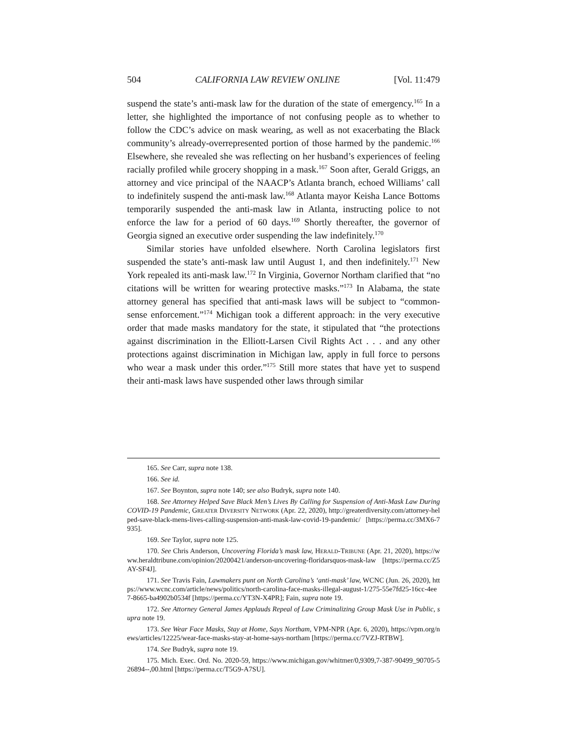504 CALIFORNIA LAW REVIEW ONLINE [Vol. 11:479
suspend the state’s anti-mask law for the duration of the state of emergency.<sup>165</sup> In a letter, she highlighted the importance of not confusing people as to whether to follow the CDC’s advice on mask wearing, as well as not exacerbating the Black community’s already-overrepresented portion of those harmed by the pandemic.<sup>166</sup> Elsewhere, she revealed she was reflecting on her husband’s experiences of feeling racially profiled while grocery shopping in a mask.<sup>167</sup> Soon after, Gerald Griggs, an attorney and vice principal of the NAACP’s Atlanta branch, echoed Williams’ call to indefinitely suspend the anti-mask law.<sup>168</sup> Atlanta mayor Keisha Lance Bottoms temporarily suspended the anti-mask law in Atlanta, instructing police to not enforce the law for a period of 60 days.<sup>169</sup> Shortly thereafter, the governor of Georgia signed an executive order suspending the law indefinitely.<sup>170</sup>
Similar stories have unfolded elsewhere. North Carolina legislators first suspended the state’s anti-mask law until August 1, and then indefinitely.<sup>171</sup> New York repealed its anti-mask law.<sup>172</sup> In Virginia, Governor Northam clarified that “no citations will be written for wearing protective masks.”<sup>173</sup> In Alabama, the state attorney general has specified that anti-mask laws will be subject to “common-sense enforcement.”<sup>174</sup> Michigan took a different approach: in the very executive order that made masks mandatory for the state, it stipulated that “the protections against discrimination in the Elliott-Larsen Civil Rights Act . . . and any other protections against discrimination in Michigan law, apply in full force to persons who wear a mask under this order.”<sup>175</sup> Still more states that have yet to suspend their anti-mask laws have suspended other laws through similar
165. See Carr, supra note 138.
166. See id.
167. See Boynton, supra note 140; see also Budryk, supra note 140.
168. See Attorney Helped Save Black Men’s Lives By Calling for Suspension of Anti-Mask Law During COVID-19 Pandemic, GREATER DIVERSITY NETWORK (Apr. 22, 2020), http://greaterdiversity.com/attorney-helped-save-black-mens-lives-calling-suspension-anti-mask-law-covid-19-pandemic/ [https://perma.cc/3MX6-7935].
169. See Taylor, supra note 125.
170. See Chris Anderson, Uncovering Florida’s mask law, HERALD-TRIBUNE (Apr. 21, 2020), https://www.heraldtribune.com/opinion/20200421/anderson-uncovering-floridarsquos-mask-law [https://perma.cc/Z5AY-SF4J].
171. See Travis Fain, Lawmakers punt on North Carolina’s ‘anti-mask’ law, WCNC (Jun. 26, 2020), https://www.wcnc.com/article/news/politics/north-carolina-face-masks-illegal-august-1/275-55e7fd25-16cc-4ee7-8665-ba4902b0534f [https://perma.cc/YT3N-X4PR]; Fain, supra note 19.
172. See Attorney General James Applauds Repeal of Law Criminalizing Group Mask Use in Public, supra note 19.
173. See Wear Face Masks, Stay at Home, Says Northam, VPM-NPR (Apr. 6, 2020), https://vpm.org/news/articles/12225/wear-face-masks-stay-at-home-says-northam [https://perma.cc/7VZJ-RTBW].
174. See Budryk, supra note 19.
175. Mich. Exec. Ord. No. 2020-59, https://www.michigan.gov/whitmer/0,9309,7-387-90499_90705-526894--,00.html [https://perma.cc/T5G9-A7SU].